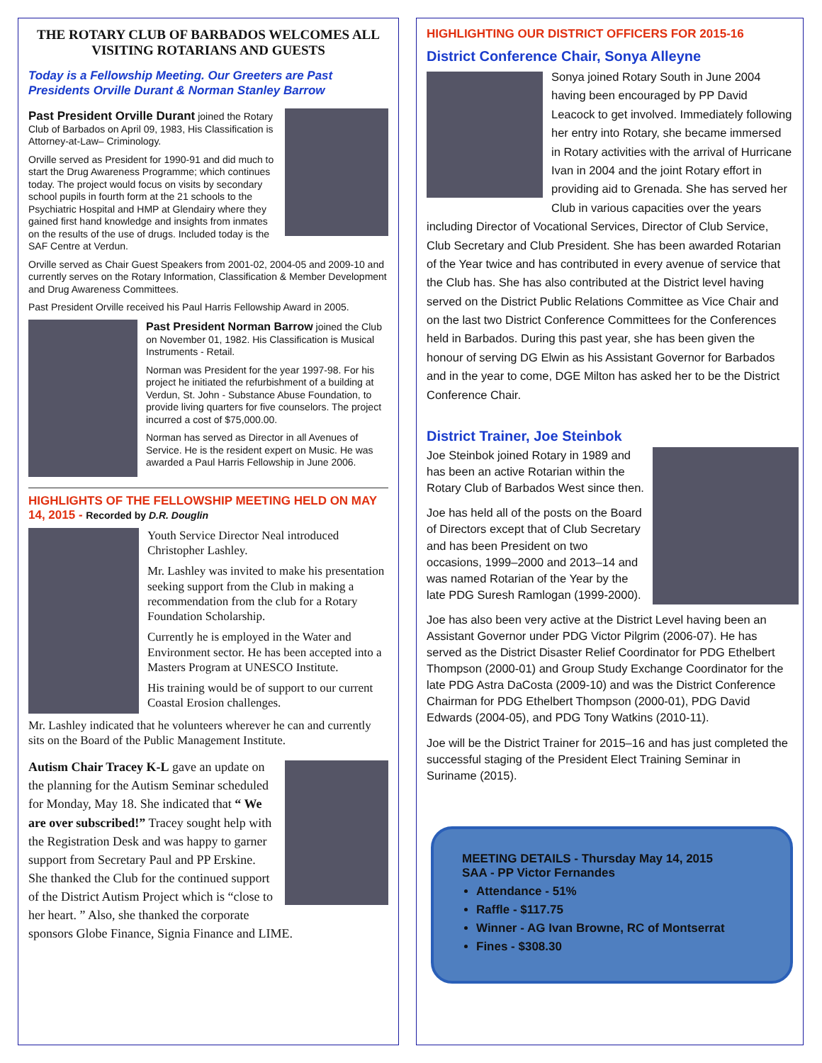THE ROTARY CLUB OF BARBADOS WELCOMES ALL VISITING ROTARIANS AND GUESTS
Today is a Fellowship Meeting. Our Greeters are Past Presidents Orville Durant & Norman Stanley Barrow
Past President Orville Durant joined the Rotary Club of Barbados on April 09, 1983, His Classification is Attorney-at-Law– Criminology.
Orville served as President for 1990-91 and did much to start the Drug Awareness Programme; which continues today. The project would focus on visits by secondary school pupils in fourth form at the 21 schools to the Psychiatric Hospital and HMP at Glendairy where they gained first hand knowledge and insights from inmates on the results of the use of drugs. Included today is the SAF Centre at Verdun.
Orville served as Chair Guest Speakers from 2001-02, 2004-05 and 2009-10 and currently serves on the Rotary Information, Classification & Member Development and Drug Awareness Committees.
Past President Orville received his Paul Harris Fellowship Award in 2005.
Past President Norman Barrow joined the Club on November 01, 1982. His Classification is Musical Instruments - Retail.
Norman was President for the year 1997-98. For his project he initiated the refurbishment of a building at Verdun, St. John - Substance Abuse Foundation, to provide living quarters for five counselors. The project incurred a cost of $75,000.00.
Norman has served as Director in all Avenues of Service. He is the resident expert on Music. He was awarded a Paul Harris Fellowship in June 2006.
HIGHLIGHTS OF THE FELLOWSHIP MEETING HELD ON MAY 14, 2015 - Recorded by D.R. Douglin
Youth Service Director Neal introduced Christopher Lashley.
Mr. Lashley was invited to make his presentation seeking support from the Club in making a recommendation from the club for a Rotary Foundation Scholarship.
Currently he is employed in the Water and Environment sector. He has been accepted into a Masters Program at UNESCO Institute.
His training would be of support to our current Coastal Erosion challenges.
Mr. Lashley indicated that he volunteers wherever he can and currently sits on the Board of the Public Management Institute.
Autism Chair Tracey K-L gave an update on the planning for the Autism Seminar scheduled for Monday, May 18. She indicated that “ We are over subscribed!” Tracey sought help with the Registration Desk and was happy to garner support from Secretary Paul and PP Erskine. She thanked the Club for the continued support of the District Autism Project which is “close to her heart. ” Also, she thanked the corporate sponsors Globe Finance, Signia Finance and LIME.
HIGHLIGHTING OUR DISTRICT OFFICERS FOR 2015-16
District Conference Chair, Sonya Alleyne
Sonya joined Rotary South in June 2004 having been encouraged by PP David Leacock to get involved. Immediately following her entry into Rotary, she became immersed in Rotary activities with the arrival of Hurricane Ivan in 2004 and the joint Rotary effort in providing aid to Grenada. She has served her Club in various capacities over the years including Director of Vocational Services, Director of Club Service, Club Secretary and Club President. She has been awarded Rotarian of the Year twice and has contributed in every avenue of service that the Club has. She has also contributed at the District level having served on the District Public Relations Committee as Vice Chair and on the last two District Conference Committees for the Conferences held in Barbados. During this past year, she has been given the honour of serving DG Elwin as his Assistant Governor for Barbados and in the year to come, DGE Milton has asked her to be the District Conference Chair.
District Trainer, Joe Steinbok
Joe Steinbok joined Rotary in 1989 and has been an active Rotarian within the Rotary Club of Barbados West since then.
Joe has held all of the posts on the Board of Directors except that of Club Secretary and has been President on two occasions, 1999–2000 and 2013–14 and was named Rotarian of the Year by the late PDG Suresh Ramlogan (1999-2000).
Joe has also been very active at the District Level having been an Assistant Governor under PDG Victor Pilgrim (2006-07). He has served as the District Disaster Relief Coordinator for PDG Ethelbert Thompson (2000-01) and Group Study Exchange Coordinator for the late PDG Astra DaCosta (2009-10) and was the District Conference Chairman for PDG Ethelbert Thompson (2000-01), PDG David Edwards (2004-05), and PDG Tony Watkins (2010-11).
Joe will be the District Trainer for 2015–16 and has just completed the successful staging of the President Elect Training Seminar in Suriname (2015).
MEETING DETAILS - Thursday May 14, 2015
SAA - PP Victor Fernandes
Attendance - 51%
Raffle - $117.75
Winner - AG Ivan Browne, RC of Montserrat
Fines - $308.30